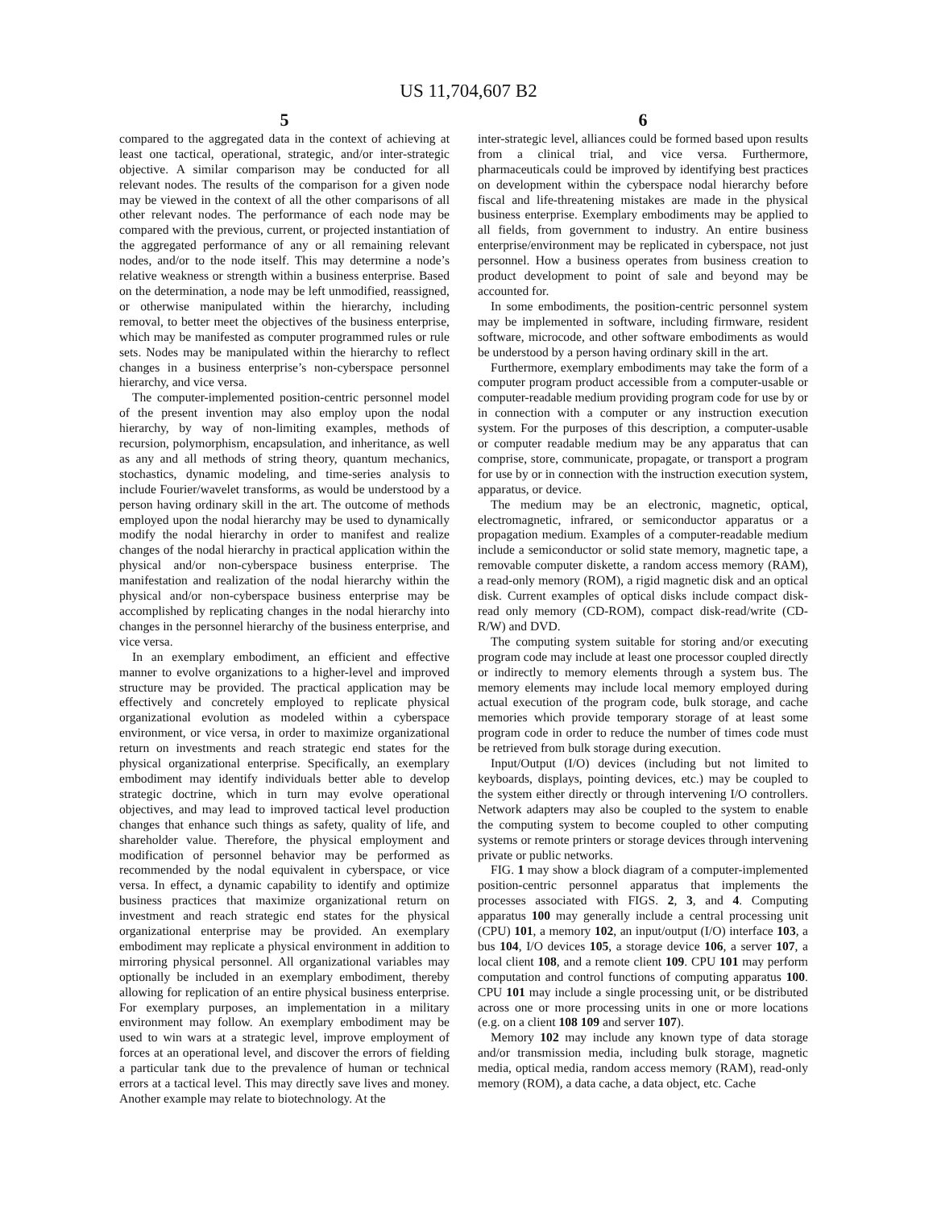US 11,704,607 B2
5
compared to the aggregated data in the context of achieving at least one tactical, operational, strategic, and/or inter-strategic objective. A similar comparison may be conducted for all relevant nodes. The results of the comparison for a given node may be viewed in the context of all the other comparisons of all other relevant nodes. The performance of each node may be compared with the previous, current, or projected instantiation of the aggregated performance of any or all remaining relevant nodes, and/or to the node itself. This may determine a node’s relative weakness or strength within a business enterprise. Based on the determination, a node may be left unmodified, reassigned, or otherwise manipulated within the hierarchy, including removal, to better meet the objectives of the business enterprise, which may be manifested as computer programmed rules or rule sets. Nodes may be manipulated within the hierarchy to reflect changes in a business enterprise’s non-cyberspace personnel hierarchy, and vice versa.
The computer-implemented position-centric personnel model of the present invention may also employ upon the nodal hierarchy, by way of non-limiting examples, methods of recursion, polymorphism, encapsulation, and inheritance, as well as any and all methods of string theory, quantum mechanics, stochastics, dynamic modeling, and time-series analysis to include Fourier/wavelet transforms, as would be understood by a person having ordinary skill in the art. The outcome of methods employed upon the nodal hierarchy may be used to dynamically modify the nodal hierarchy in order to manifest and realize changes of the nodal hierarchy in practical application within the physical and/or non-cyberspace business enterprise. The manifestation and realization of the nodal hierarchy within the physical and/or non-cyberspace business enterprise may be accomplished by replicating changes in the nodal hierarchy into changes in the personnel hierarchy of the business enterprise, and vice versa.
In an exemplary embodiment, an efficient and effective manner to evolve organizations to a higher-level and improved structure may be provided. The practical application may be effectively and concretely employed to replicate physical organizational evolution as modeled within a cyberspace environment, or vice versa, in order to maximize organizational return on investments and reach strategic end states for the physical organizational enterprise. Specifically, an exemplary embodiment may identify individuals better able to develop strategic doctrine, which in turn may evolve operational objectives, and may lead to improved tactical level production changes that enhance such things as safety, quality of life, and shareholder value. Therefore, the physical employment and modification of personnel behavior may be performed as recommended by the nodal equivalent in cyberspace, or vice versa. In effect, a dynamic capability to identify and optimize business practices that maximize organizational return on investment and reach strategic end states for the physical organizational enterprise may be provided. An exemplary embodiment may replicate a physical environment in addition to mirroring physical personnel. All organizational variables may optionally be included in an exemplary embodiment, thereby allowing for replication of an entire physical business enterprise. For exemplary purposes, an implementation in a military environment may follow. An exemplary embodiment may be used to win wars at a strategic level, improve employment of forces at an operational level, and discover the errors of fielding a particular tank due to the prevalence of human or technical errors at a tactical level. This may directly save lives and money. Another example may relate to biotechnology. At the
6
inter-strategic level, alliances could be formed based upon results from a clinical trial, and vice versa. Furthermore, pharmaceuticals could be improved by identifying best practices on development within the cyberspace nodal hierarchy before fiscal and life-threatening mistakes are made in the physical business enterprise. Exemplary embodiments may be applied to all fields, from government to industry. An entire business enterprise/environment may be replicated in cyberspace, not just personnel. How a business operates from business creation to product development to point of sale and beyond may be accounted for.
In some embodiments, the position-centric personnel system may be implemented in software, including firmware, resident software, microcode, and other software embodiments as would be understood by a person having ordinary skill in the art.
Furthermore, exemplary embodiments may take the form of a computer program product accessible from a computer-usable or computer-readable medium providing program code for use by or in connection with a computer or any instruction execution system. For the purposes of this description, a computer-usable or computer readable medium may be any apparatus that can comprise, store, communicate, propagate, or transport a program for use by or in connection with the instruction execution system, apparatus, or device.
The medium may be an electronic, magnetic, optical, electromagnetic, infrared, or semiconductor apparatus or a propagation medium. Examples of a computer-readable medium include a semiconductor or solid state memory, magnetic tape, a removable computer diskette, a random access memory (RAM), a read-only memory (ROM), a rigid magnetic disk and an optical disk. Current examples of optical disks include compact disk-read only memory (CD-ROM), compact disk-read/write (CD-R/W) and DVD.
The computing system suitable for storing and/or executing program code may include at least one processor coupled directly or indirectly to memory elements through a system bus. The memory elements may include local memory employed during actual execution of the program code, bulk storage, and cache memories which provide temporary storage of at least some program code in order to reduce the number of times code must be retrieved from bulk storage during execution.
Input/Output (I/O) devices (including but not limited to keyboards, displays, pointing devices, etc.) may be coupled to the system either directly or through intervening I/O controllers. Network adapters may also be coupled to the system to enable the computing system to become coupled to other computing systems or remote printers or storage devices through intervening private or public networks.
FIG. 1 may show a block diagram of a computer-implemented position-centric personnel apparatus that implements the processes associated with FIGS. 2, 3, and 4. Computing apparatus 100 may generally include a central processing unit (CPU) 101, a memory 102, an input/output (I/O) interface 103, a bus 104, I/O devices 105, a storage device 106, a server 107, a local client 108, and a remote client 109. CPU 101 may perform computation and control functions of computing apparatus 100. CPU 101 may include a single processing unit, or be distributed across one or more processing units in one or more locations (e.g. on a client 108 109 and server 107).
Memory 102 may include any known type of data storage and/or transmission media, including bulk storage, magnetic media, optical media, random access memory (RAM), read-only memory (ROM), a data cache, a data object, etc. Cache